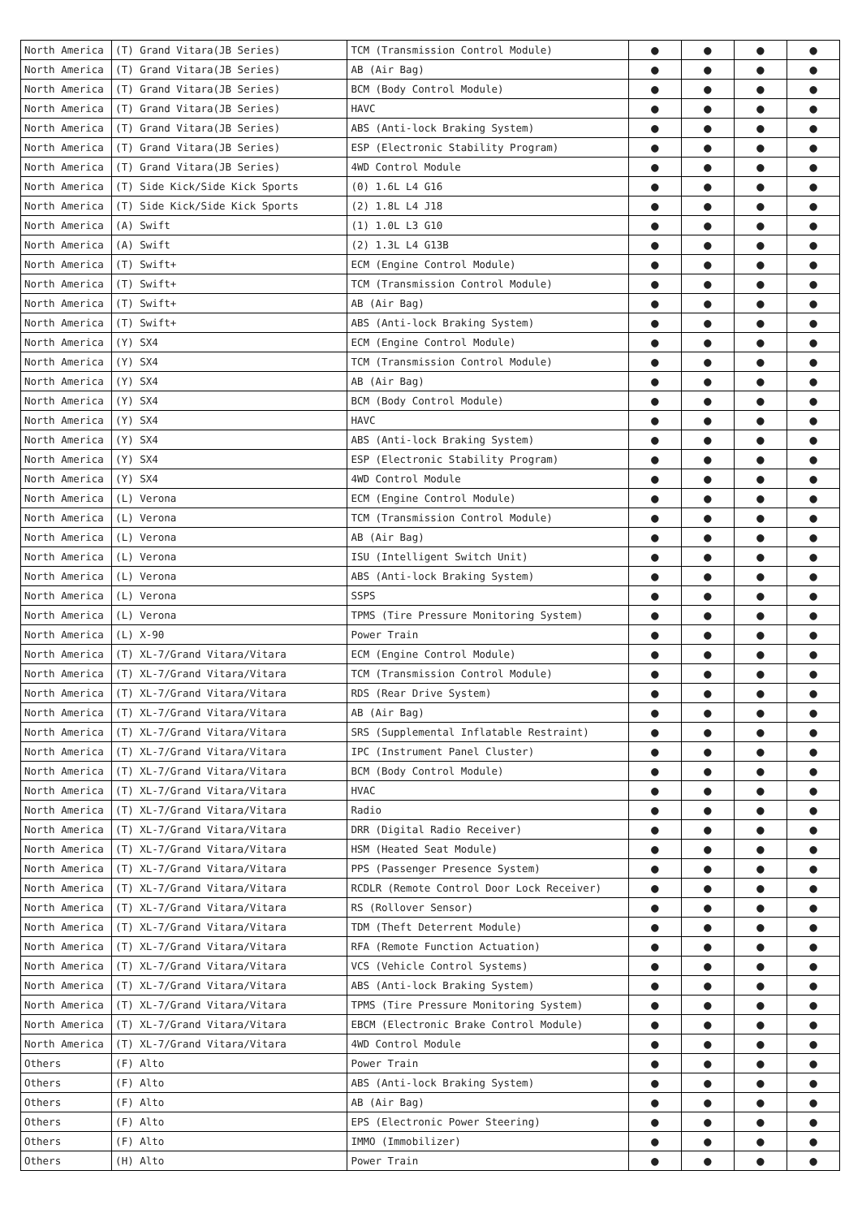| North America | (T) Grand Vitara(JB Series) | TCM (Transmission Control Module) | ● | ● | ● | ● |
| North America | (T) Grand Vitara(JB Series) | AB (Air Bag) | ● | ● | ● | ● |
| North America | (T) Grand Vitara(JB Series) | BCM (Body Control Module) | ● | ● | ● | ● |
| North America | (T) Grand Vitara(JB Series) | HAVC | ● | ● | ● | ● |
| North America | (T) Grand Vitara(JB Series) | ABS (Anti-lock Braking System) | ● | ● | ● | ● |
| North America | (T) Grand Vitara(JB Series) | ESP (Electronic Stability Program) | ● | ● | ● | ● |
| North America | (T) Grand Vitara(JB Series) | 4WD Control Module | ● | ● | ● | ● |
| North America | (T) Side Kick/Side Kick Sports | (0) 1.6L L4 G16 | ● | ● | ● | ● |
| North America | (T) Side Kick/Side Kick Sports | (2) 1.8L L4 J18 | ● | ● | ● | ● |
| North America | (A) Swift | (1) 1.0L L3 G10 | ● | ● | ● | ● |
| North America | (A) Swift | (2) 1.3L L4 G13B | ● | ● | ● | ● |
| North America | (T) Swift+ | ECM (Engine Control Module) | ● | ● | ● | ● |
| North America | (T) Swift+ | TCM (Transmission Control Module) | ● | ● | ● | ● |
| North America | (T) Swift+ | AB (Air Bag) | ● | ● | ● | ● |
| North America | (T) Swift+ | ABS (Anti-lock Braking System) | ● | ● | ● | ● |
| North America | (Y) SX4 | ECM (Engine Control Module) | ● | ● | ● | ● |
| North America | (Y) SX4 | TCM (Transmission Control Module) | ● | ● | ● | ● |
| North America | (Y) SX4 | AB (Air Bag) | ● | ● | ● | ● |
| North America | (Y) SX4 | BCM (Body Control Module) | ● | ● | ● | ● |
| North America | (Y) SX4 | HAVC | ● | ● | ● | ● |
| North America | (Y) SX4 | ABS (Anti-lock Braking System) | ● | ● | ● | ● |
| North America | (Y) SX4 | ESP (Electronic Stability Program) | ● | ● | ● | ● |
| North America | (Y) SX4 | 4WD Control Module | ● | ● | ● | ● |
| North America | (L) Verona | ECM (Engine Control Module) | ● | ● | ● | ● |
| North America | (L) Verona | TCM (Transmission Control Module) | ● | ● | ● | ● |
| North America | (L) Verona | AB (Air Bag) | ● | ● | ● | ● |
| North America | (L) Verona | ISU (Intelligent Switch Unit) | ● | ● | ● | ● |
| North America | (L) Verona | ABS (Anti-lock Braking System) | ● | ● | ● | ● |
| North America | (L) Verona | SSPS | ● | ● | ● | ● |
| North America | (L) Verona | TPMS (Tire Pressure Monitoring System) | ● | ● | ● | ● |
| North America | (L) X-90 | Power Train | ● | ● | ● | ● |
| North America | (T) XL-7/Grand Vitara/Vitara | ECM (Engine Control Module) | ● | ● | ● | ● |
| North America | (T) XL-7/Grand Vitara/Vitara | TCM (Transmission Control Module) | ● | ● | ● | ● |
| North America | (T) XL-7/Grand Vitara/Vitara | RDS (Rear Drive System) | ● | ● | ● | ● |
| North America | (T) XL-7/Grand Vitara/Vitara | AB (Air Bag) | ● | ● | ● | ● |
| North America | (T) XL-7/Grand Vitara/Vitara | SRS (Supplemental Inflatable Restraint) | ● | ● | ● | ● |
| North America | (T) XL-7/Grand Vitara/Vitara | IPC (Instrument Panel Cluster) | ● | ● | ● | ● |
| North America | (T) XL-7/Grand Vitara/Vitara | BCM (Body Control Module) | ● | ● | ● | ● |
| North America | (T) XL-7/Grand Vitara/Vitara | HVAC | ● | ● | ● | ● |
| North America | (T) XL-7/Grand Vitara/Vitara | Radio | ● | ● | ● | ● |
| North America | (T) XL-7/Grand Vitara/Vitara | DRR (Digital Radio Receiver) | ● | ● | ● | ● |
| North America | (T) XL-7/Grand Vitara/Vitara | HSM (Heated Seat Module) | ● | ● | ● | ● |
| North America | (T) XL-7/Grand Vitara/Vitara | PPS (Passenger Presence System) | ● | ● | ● | ● |
| North America | (T) XL-7/Grand Vitara/Vitara | RCDLR (Remote Control Door Lock Receiver) | ● | ● | ● | ● |
| North America | (T) XL-7/Grand Vitara/Vitara | RS (Rollover Sensor) | ● | ● | ● | ● |
| North America | (T) XL-7/Grand Vitara/Vitara | TDM (Theft Deterrent Module) | ● | ● | ● | ● |
| North America | (T) XL-7/Grand Vitara/Vitara | RFA (Remote Function Actuation) | ● | ● | ● | ● |
| North America | (T) XL-7/Grand Vitara/Vitara | VCS (Vehicle Control Systems) | ● | ● | ● | ● |
| North America | (T) XL-7/Grand Vitara/Vitara | ABS (Anti-lock Braking System) | ● | ● | ● | ● |
| North America | (T) XL-7/Grand Vitara/Vitara | TPMS (Tire Pressure Monitoring System) | ● | ● | ● | ● |
| North America | (T) XL-7/Grand Vitara/Vitara | EBCM (Electronic Brake Control Module) | ● | ● | ● | ● |
| North America | (T) XL-7/Grand Vitara/Vitara | 4WD Control Module | ● | ● | ● | ● |
| Others | (F) Alto | Power Train | ● | ● | ● | ● |
| Others | (F) Alto | ABS (Anti-lock Braking System) | ● | ● | ● | ● |
| Others | (F) Alto | AB (Air Bag) | ● | ● | ● | ● |
| Others | (F) Alto | EPS (Electronic Power Steering) | ● | ● | ● | ● |
| Others | (F) Alto | IMMO (Immobilizer) | ● | ● | ● | ● |
| Others | (H) Alto | Power Train | ● | ● | ● | ● |